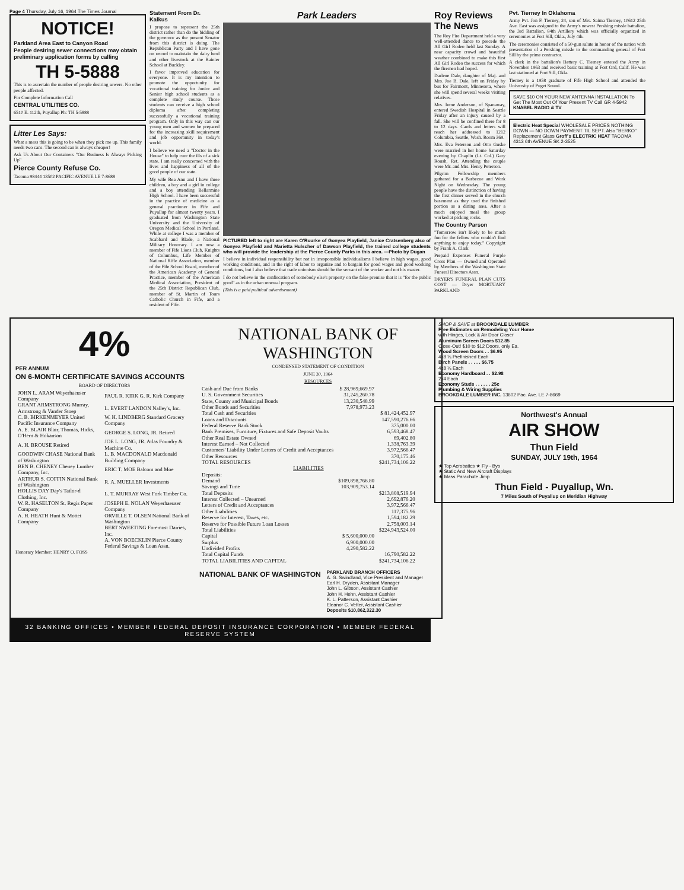Page 4 Thursday, July 16, 1964 The Times Journal
NOTICE!
Parkland Area East to Canyon Road
People desiring sewer connections may obtain preliminary application forms by calling
TH 5-5888
This is to ascertain the number of people desiring sewers. No other people affected.
For Complete Information Call
CENTRAL UTILITIES CO.
6510 E. 112th, Puyallup Ph: TH 5-5888
Litter Les Says:
What a mess this is going to be when they pick me up. This family needs two cans. The second can is always cheaper!
Ask Us About Our Containers "Our Business Is Always Picking Up"
Pierce County Refuse Co.
Tacoma 98444 13502 PACIFIC AVENUE LE 7-8688
Statement From Dr. Kalkus
I propose to represent the 25th district rather than do the bidding of the governor as the present Senator from this district is doing. The Republican Party and I have gone on record to maintain the dairy herd and other livestock at the Rainier School at Buckley.
I favor improved education for everyone. It is my intention to promote the opportunity for vocational training for Junior and Senior high school students as a complete study course. Those students can receive a high school diploma after completing successfully a vocational training program. Only in this way can our young men and women be prepared for the increasing skill requirement and job opportunity in today's world.
I believe we need a "Doctor in the House" to help cure the ills of a sick state. I am really concerned with the lives and happiness of all of the good people of our state.
My wife Bea Ann and I have three children, a boy and a girl in college and a boy attending Bellarmine High School. I have been successful in the practice of medicine as a general practioner in Fife and Puyallup for almost twenty years. I graduated from Washington State University and the University of Oregon Medical School in Portland. While at college I was a member of Scabbard and Blade, a National Military Honorary. I am now a member of Fife Lions Club, Knights of Columbus, Life Member of National Rifle Association, member of the Fife School Board, member of the American Academy of General Practice, member of the American Medical Association, President of the 25th District Republican Club, member of St. Martin of Tours Catholic Church in Fife, and a resident of Fife.
Park Leaders
PICTURED left to right are Karen O'Rourke of Gonyea Playfield, Janice Cratsenberg also of Gonyea Playfield and Marietta Hulscher of Dawson Playfield, the trained college students who will provide the leadership at the Pierce County Parks in this area. —Photo by Dugan
I believe in individual responsibility but not in irresponsible individualisms I believe in high wages, good working conditions, and in the right of labor to organize and to bargain for good wages and good working conditions, but I also believe that trade unionism should be the servant of the worker and not his master.
I do not believe in the confiscation of somebody else's property on the false premise that it is "for the public good" as in the urban renewal program.
(This is a paid political advertisement)
Roy Reviews The News
The Roy Fire Department held a very well-attended dance to precede the All Girl Rodeo held last Sunday. A near capacity crowd and beautiful weather combined to make this first All Girl Rodeo the success for which the firemen had hoped.
Darlene Dale, daughter of Maj. and Mrs. Joe B. Dale, left on Friday by bus for Fairmont, Minnesota, where she will spend several weeks visiting relatives.
Mrs. Irene Anderson, of Spanaway, entered Swedish Hospital in Seattle Friday after an injury caused by a fall. She will be confined there for 8 to 12 days. Cards and letters will reach her addressed to 1212 Columbia, Seattle, Wash. Room 369.
Mrs. Eva Peterson and Otto Guske were married in her home Saturday evening by Chaplin (Lt. Col.) Gary Roush, Ret. Attending the couple were Mr. and Mrs. Henry Peterson.
Pilgrim Fellowship members gathered for a Barbecue and Work Night on Wednesday. The young people have the distinction of having the first dinner served in the church basement as they used the finished portion as a dining area. After a much enjoyed meal the group worked at picking rocks.
The Country Parson
"Tomorrow isn't likely to be much fun for the fellow who couldn't find anything to enjoy today." Copyright by Frank A. Clark
Prepaid Expenses Funeral Purple Cross Plan — Owned and Operated by Members of the Washington State Funeral Directors Assn.
DRYER'S FUNERAL PLAN CUTS COST — Dryer MORTUARY PARKLAND
Pvt. Tierney In Oklahoma
Army Pvt. Jon F. Tierney, 24, son of Mrs. Saima Tierney, 10612 25th Ave. East was assigned to the Army's newest Pershing missle battalion, the 3rd Battalion, 84th Artillery which was officially organized in ceremonies at Fort Sill, Okla., July 4th.
The ceremonies consisted of a 50-gun salute in honor of the nation with presentation of a Pershing missle to the commanding general of Fort Sill by the prime contractor.
A clerk in the battalion's Battery C. Tierney entered the Army in November 1963 and received basic training at Fort Ord, Calif. He was last stationed at Fort Sill, Okla.
Tierney is a 1958 graduate of Fife High School and attended the University of Puget Sound.
SAVE $10 ON YOUR NEW ANTENNA INSTALLATION To Get The Most Out Of Your Present TV Call GR 4-5942 KNABEL RADIO & TV
Electric Heat Special WHOLESALE PRICES NOTHING DOWN — NO DOWN PAYMENT TIL SEPT. Also "BERKO" Replacement Glass Groff's ELECTRIC HEAT TACOMA 4313 6th AVENUE SK 2-3525
4%
PER ANNUM
ON 6-MONTH CERTIFICATE SAVINGS ACCOUNTS
BOARD OF DIRECTORS
| JOHN L. ARAM Weyerhaeuser Company | PAUL R. KIRK G. R. Kirk Company |
| GRANT ARMSTRONG Murray, Armstrong & Vander Stoep | L. EVERT LANDON Nalley's, Inc. |
| C. B. BIRKENMEYER United Pacific Insurance Company | W. H. LINDBERG Standard Grocery Company |
| A. E. BLAIR Blair, Thomas, Hicks, O'Hern & Hokanson | GEORGE S. LONG, JR. Retired |
| A. H. BROUSE Retired | JOE L. LONG, JR. Atlas Foundry & Machine Co. |
| GOODWIN CHASE National Bank of Washington | L. B. MACDONALD Macdonald Building Company |
| BEN B. CHENEY Cheney Lumber Company, Inc. | ERIC T. MOE Balcom and Moe |
| ARTHUR S. COFFIN National Bank of Washington | R. A. MUELLER Investments |
| HOLLIS DAY Day's Tailor-d Clothing, Inc. | L. T. MURRAY West Fork Timber Co. |
| W. R. HASELTON St. Regis Paper Company | JOSEPH E. NOLAN Weyerhaeuser Company |
| A. H. HEATH Hunt & Mottet Company | ORVILLE T. OLSEN National Bank of Washington |
| | BERT SWEETING Foremost Dairies, Inc. |
| | A. VON BOECKLIN Pierce County Federal Savings & Loan Assn. |
Honorary Member: HENRY O. FOSS
NATIONAL BANK OF WASHINGTON
CONDENSED STATEMENT OF CONDITION
JUNE 30, 1964
RESOURCES
| Cash and Due from Banks | $ 28,969,669.97 | |
| U. S. Government Securities | 31,245,260.78 | |
| State, County and Municipal Bonds | 13,230,548.99 | |
| Other Bonds and Securities | 7,978,973.23 | |
| Total Cash and Securities | | $ 81,424,452.97 |
| Loans and Discounts | | 147,590,276.66 |
| Federal Reserve Bank Stock | | 375,000.00 |
| Bank Premises, Furniture, Fixtures and Safe Deposit Vaults | | 6,593,468.47 |
| Other Real Estate Owned | | 69,402.80 |
| Interest Earned – Not Collected | | 1,338,763.39 |
| Customers' Liability Under Letters of Credit and Acceptances | | 3,972,566.47 |
| Other Resources | | 370,175.46 |
| TOTAL RESOURCES | | $241,734,106.22 |
| LIABILITIES | | |
| Deposits: | | |
| Demand | $109,898,766.80 | |
| Savings and Time | 103,909,753.14 | |
| Total Deposits | | $213,808,519.94 |
| Interest Collected – Unearned | | 2,692,876.20 |
| Letters of Credit and Acceptances | | 3,972,566.47 |
| Other Liabilities | | 117,375.96 |
| Reserve for Interest, Taxes, etc. | | 1,594,182.29 |
| Reserve for Possible Future Loan Losses | | 2,758,003.14 |
| Total Liabilities | | $224,943,524.00 |
| Capital | $ 5,600,000.00 | |
| Surplus | 6,900,000.00 | |
| Undivided Profits | 4,290,582.22 | |
| Total Capital Funds | | 16,790,582.22 |
| TOTAL LIABILITIES AND CAPITAL | | $241,734,106.22 |
NATIONAL BANK OF WASHINGTON
PARKLAND BRANCH OFFICERS
A. G. Swindland, Vice President and Manager
Earl H. Dryden, Assistant Manager
John L. Gibson, Assistant Cashier
John H. Hehn, Assistant Cashier
K. L. Patterson, Assistant Cashier
Eleanor C. Vetter, Assistant Cashier
Deposits $10,862,322.30
32 BANKING OFFICES • MEMBER FEDERAL DEPOSIT INSURANCE CORPORATION • MEMBER FEDERAL RESERVE SYSTEM
SHOP & SAVE at BROOKDALE LUMBER
Free Estimates on Remodeling Your Home
with Hinges, Lock & Air Door Closer
Aluminum Screen Doors $12.85
Close-Out! $10 to $12 Doors, only Ea.
Wood Screen Doors . . $6.95
4x8 ¼ Prefinished Each
Birch Panels . . . . . $6.75
4x8 ¼ Each
Economy Hardboard . . $2.98
2x4 Each
Economy Studs . . . . . . 25c
Plumbing & Wiring Supplies
BROOKDALE LUMBER INC. 13602 Pac. Ave. LE 7-8669
Northwest's Annual
AIR SHOW
Thun Field
SUNDAY, JULY 19th, 1964
★ Top Acrobatics ★ Fly - Bys
★ Static And New Aircraft Displays
★ Mass Parachute Jimp
Thun Field - Puyallup, Wn.
7 Miles South of Puyallup on Meridian Highway